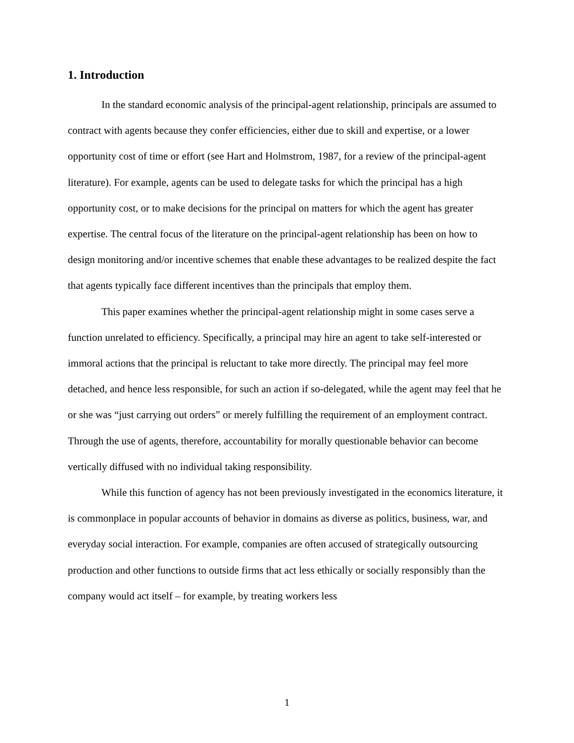1. Introduction
In the standard economic analysis of the principal-agent relationship, principals are assumed to contract with agents because they confer efficiencies, either due to skill and expertise, or a lower opportunity cost of time or effort (see Hart and Holmstrom, 1987, for a review of the principal-agent literature). For example, agents can be used to delegate tasks for which the principal has a high opportunity cost, or to make decisions for the principal on matters for which the agent has greater expertise. The central focus of the literature on the principal-agent relationship has been on how to design monitoring and/or incentive schemes that enable these advantages to be realized despite the fact that agents typically face different incentives than the principals that employ them.
This paper examines whether the principal-agent relationship might in some cases serve a function unrelated to efficiency. Specifically, a principal may hire an agent to take self-interested or immoral actions that the principal is reluctant to take more directly. The principal may feel more detached, and hence less responsible, for such an action if so-delegated, while the agent may feel that he or she was “just carrying out orders” or merely fulfilling the requirement of an employment contract. Through the use of agents, therefore, accountability for morally questionable behavior can become vertically diffused with no individual taking responsibility.
While this function of agency has not been previously investigated in the economics literature, it is commonplace in popular accounts of behavior in domains as diverse as politics, business, war, and everyday social interaction. For example, companies are often accused of strategically outsourcing production and other functions to outside firms that act less ethically or socially responsibly than the company would act itself – for example, by treating workers less
1